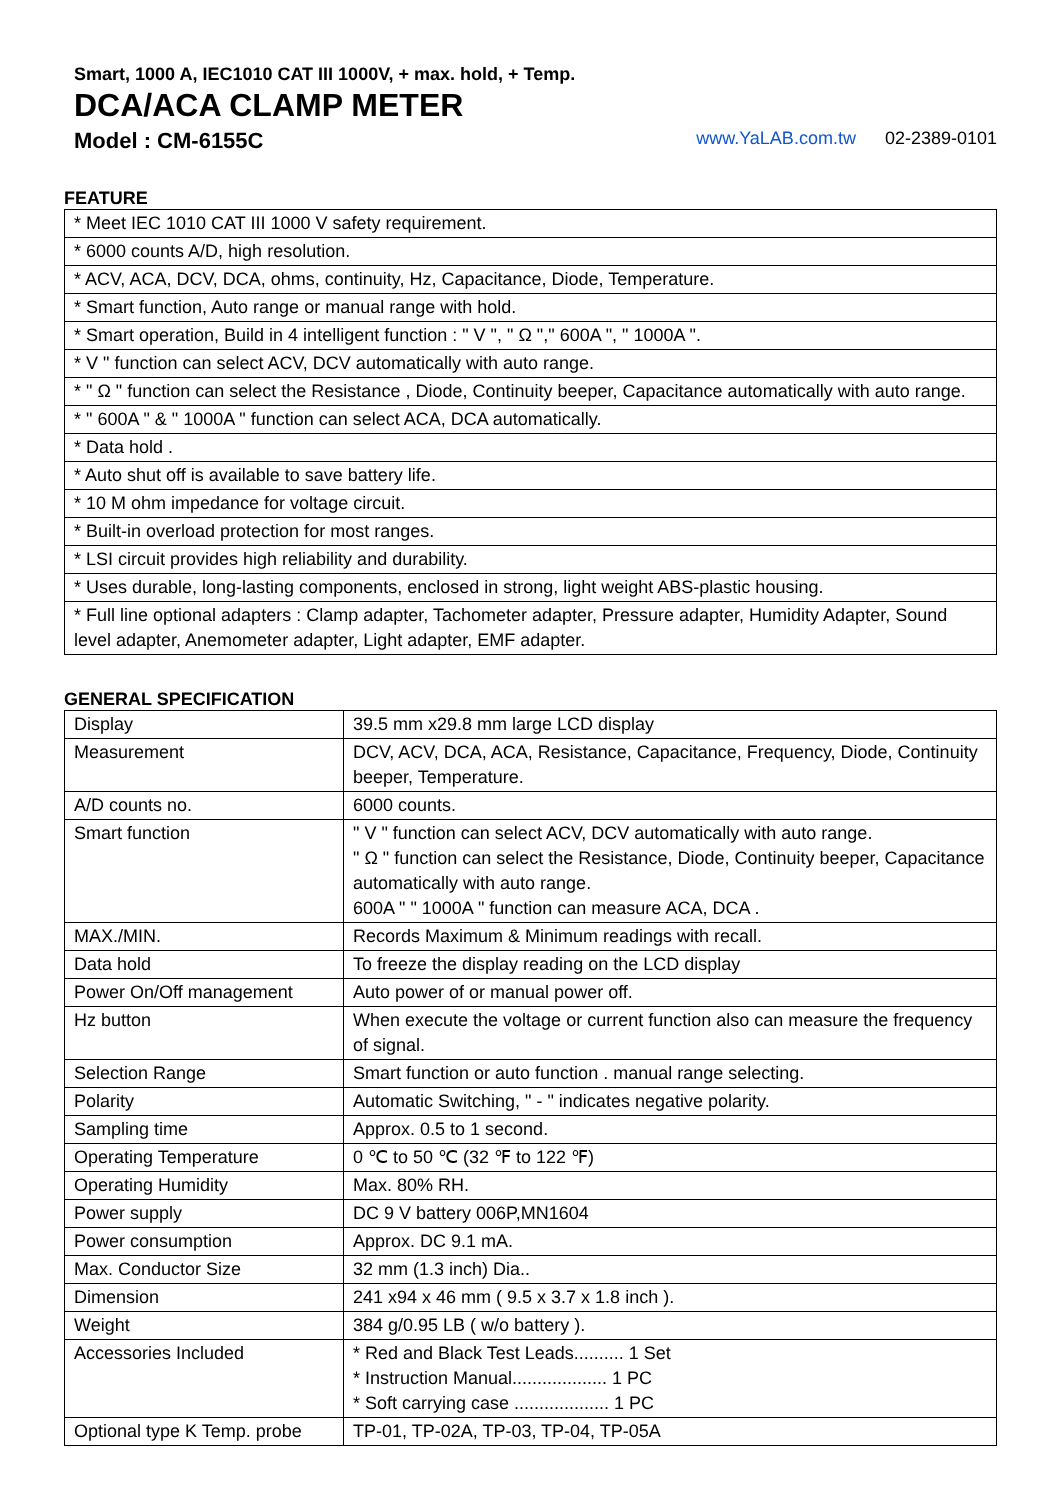Smart, 1000 A, IEC1010 CAT III 1000V, + max. hold, + Temp.
DCA/ACA CLAMP METER
Model : CM-6155C www.YaLAB.com.tw 02-2389-0101
FEATURE
| * Meet IEC 1010 CAT III 1000 V safety requirement. |
| * 6000 counts A/D, high resolution. |
| * ACV, ACA, DCV, DCA, ohms, continuity, Hz, Capacitance, Diode, Temperature. |
| * Smart function, Auto range or manual range with hold. |
| * Smart operation, Build in 4 intelligent function : " V ", " Ω "," 600A ", " 1000A ". |
| * V " function can select ACV, DCV automatically with auto range. |
| * " Ω " function can select the Resistance , Diode, Continuity beeper, Capacitance automatically with auto range. |
| * " 600A " & " 1000A " function can select ACA, DCA automatically. |
| * Data hold . |
| * Auto shut off is available to save battery life. |
| * 10 M ohm impedance for voltage circuit. |
| * Built-in overload protection for most ranges. |
| * LSI circuit provides high reliability and durability. |
| * Uses durable, long-lasting components, enclosed in strong, light weight ABS-plastic housing. |
| * Full line optional adapters : Clamp adapter, Tachometer adapter, Pressure adapter, Humidity Adapter, Sound level adapter, Anemometer adapter, Light adapter, EMF adapter. |
GENERAL SPECIFICATION
| Display | 39.5 mm x29.8 mm large LCD display |
| Measurement | DCV, ACV, DCA, ACA, Resistance, Capacitance, Frequency, Diode, Continuity beeper, Temperature. |
| A/D counts no. | 6000 counts. |
| Smart function | " V " function can select ACV, DCV automatically with auto range. " Ω " function can select the Resistance, Diode, Continuity beeper, Capacitance automatically with auto range. 600A " " 1000A " function can measure ACA, DCA . |
| MAX./MIN. | Records Maximum & Minimum readings with recall. |
| Data hold | To freeze the display reading on the LCD display |
| Power On/Off management | Auto power of or manual power off. |
| Hz button | When execute the voltage or current function also can measure the frequency of signal. |
| Selection Range | Smart function or auto function . manual range selecting. |
| Polarity | Automatic Switching, " - " indicates negative polarity. |
| Sampling time | Approx. 0.5 to 1 second. |
| Operating Temperature | 0 ℃ to 50 ℃ (32 ℉ to 122 ℉) |
| Operating Humidity | Max. 80% RH. |
| Power supply | DC 9 V battery 006P,MN1604 |
| Power consumption | Approx. DC 9.1 mA. |
| Max. Conductor Size | 32 mm (1.3 inch) Dia.. |
| Dimension | 241 x94 x 46 mm ( 9.5 x 3.7 x 1.8 inch ). |
| Weight | 384 g/0.95 LB ( w/o battery ). |
| Accessories Included | * Red and Black Test Leads.......... 1 Set * Instruction Manual................... 1 PC * Soft carrying case ................... 1 PC |
| Optional type K Temp. probe | TP-01, TP-02A, TP-03, TP-04, TP-05A |